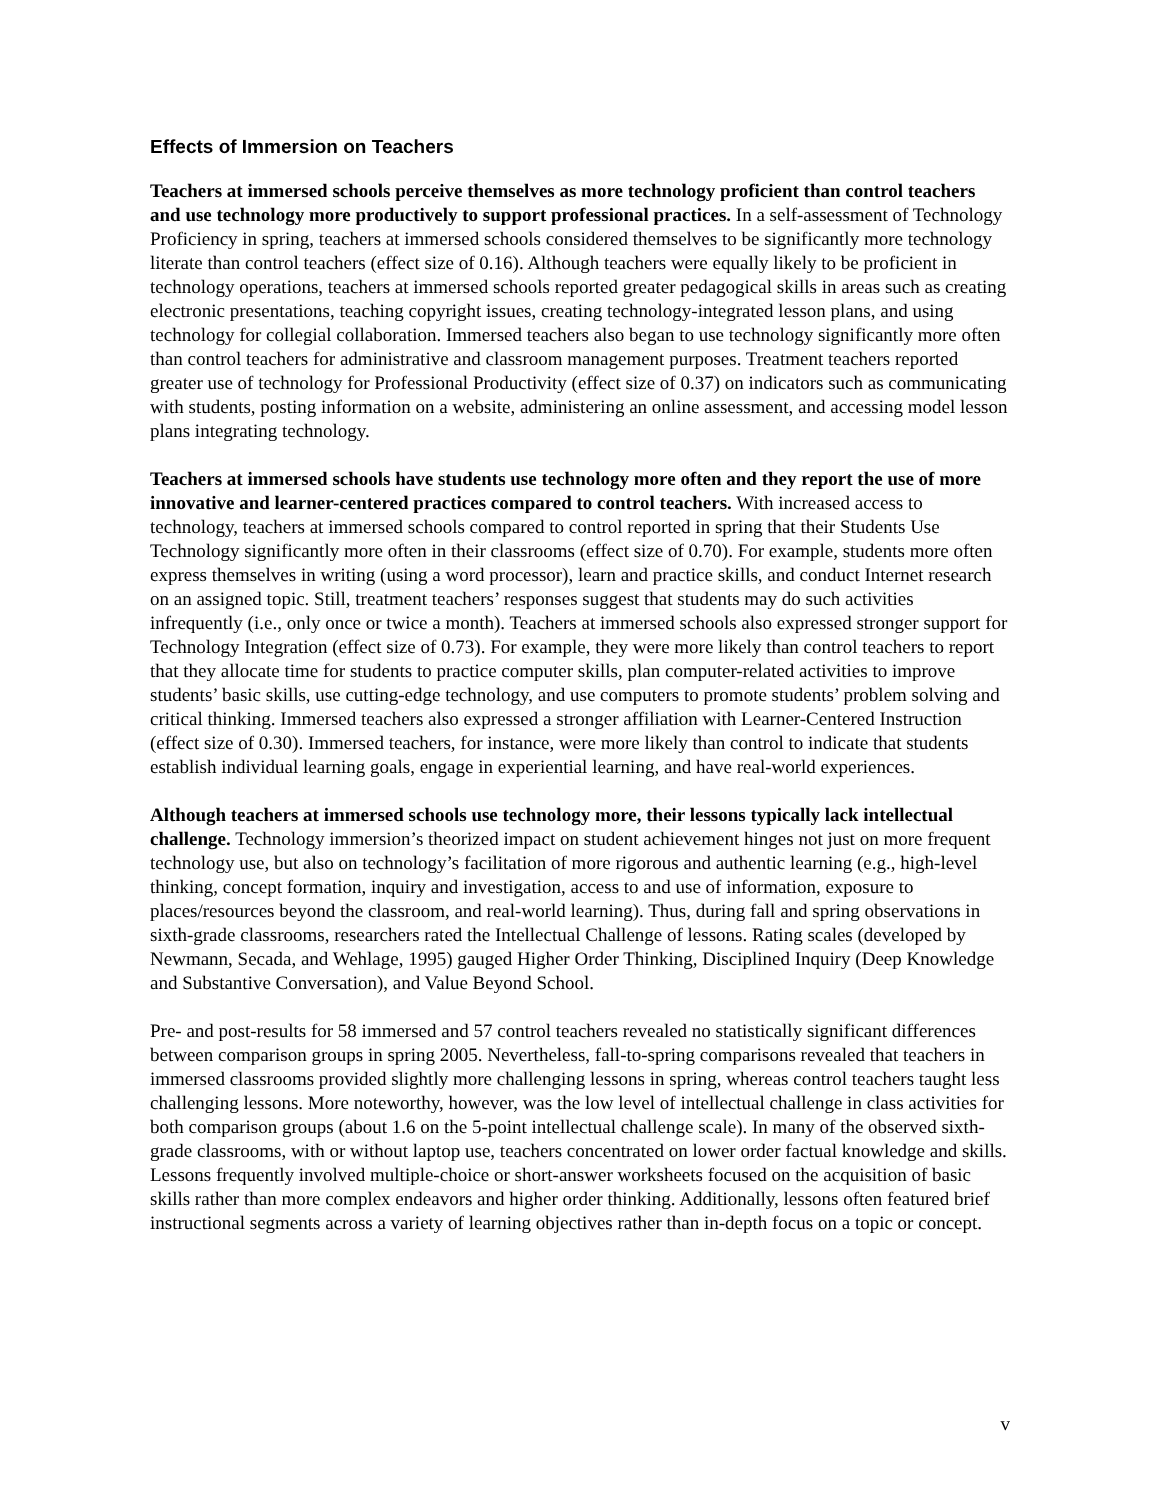Effects of Immersion on Teachers
Teachers at immersed schools perceive themselves as more technology proficient than control teachers and use technology more productively to support professional practices. In a self-assessment of Technology Proficiency in spring, teachers at immersed schools considered themselves to be significantly more technology literate than control teachers (effect size of 0.16). Although teachers were equally likely to be proficient in technology operations, teachers at immersed schools reported greater pedagogical skills in areas such as creating electronic presentations, teaching copyright issues, creating technology-integrated lesson plans, and using technology for collegial collaboration. Immersed teachers also began to use technology significantly more often than control teachers for administrative and classroom management purposes. Treatment teachers reported greater use of technology for Professional Productivity (effect size of 0.37) on indicators such as communicating with students, posting information on a website, administering an online assessment, and accessing model lesson plans integrating technology.
Teachers at immersed schools have students use technology more often and they report the use of more innovative and learner-centered practices compared to control teachers. With increased access to technology, teachers at immersed schools compared to control reported in spring that their Students Use Technology significantly more often in their classrooms (effect size of 0.70). For example, students more often express themselves in writing (using a word processor), learn and practice skills, and conduct Internet research on an assigned topic. Still, treatment teachers’ responses suggest that students may do such activities infrequently (i.e., only once or twice a month). Teachers at immersed schools also expressed stronger support for Technology Integration (effect size of 0.73). For example, they were more likely than control teachers to report that they allocate time for students to practice computer skills, plan computer-related activities to improve students’ basic skills, use cutting-edge technology, and use computers to promote students’ problem solving and critical thinking. Immersed teachers also expressed a stronger affiliation with Learner-Centered Instruction (effect size of 0.30). Immersed teachers, for instance, were more likely than control to indicate that students establish individual learning goals, engage in experiential learning, and have real-world experiences.
Although teachers at immersed schools use technology more, their lessons typically lack intellectual challenge. Technology immersion’s theorized impact on student achievement hinges not just on more frequent technology use, but also on technology’s facilitation of more rigorous and authentic learning (e.g., high-level thinking, concept formation, inquiry and investigation, access to and use of information, exposure to places/resources beyond the classroom, and real-world learning). Thus, during fall and spring observations in sixth-grade classrooms, researchers rated the Intellectual Challenge of lessons. Rating scales (developed by Newmann, Secada, and Wehlage, 1995) gauged Higher Order Thinking, Disciplined Inquiry (Deep Knowledge and Substantive Conversation), and Value Beyond School.
Pre- and post-results for 58 immersed and 57 control teachers revealed no statistically significant differences between comparison groups in spring 2005. Nevertheless, fall-to-spring comparisons revealed that teachers in immersed classrooms provided slightly more challenging lessons in spring, whereas control teachers taught less challenging lessons. More noteworthy, however, was the low level of intellectual challenge in class activities for both comparison groups (about 1.6 on the 5-point intellectual challenge scale). In many of the observed sixth-grade classrooms, with or without laptop use, teachers concentrated on lower order factual knowledge and skills. Lessons frequently involved multiple-choice or short-answer worksheets focused on the acquisition of basic skills rather than more complex endeavors and higher order thinking. Additionally, lessons often featured brief instructional segments across a variety of learning objectives rather than in-depth focus on a topic or concept.
v